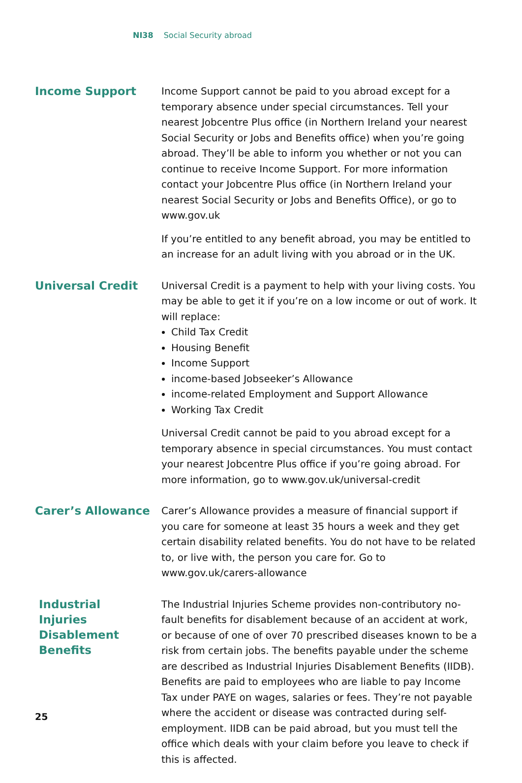NI38 Social Security abroad
Income Support
Income Support cannot be paid to you abroad except for a temporary absence under special circumstances. Tell your nearest Jobcentre Plus office (in Northern Ireland your nearest Social Security or Jobs and Benefits office) when you’re going abroad. They’ll be able to inform you whether or not you can continue to receive Income Support. For more information contact your Jobcentre Plus office (in Northern Ireland your nearest Social Security or Jobs and Benefits Office), or go to www.gov.uk
If you’re entitled to any benefit abroad, you may be entitled to an increase for an adult living with you abroad or in the UK.
Universal Credit
Universal Credit is a payment to help with your living costs. You may be able to get it if you’re on a low income or out of work. It will replace:
Child Tax Credit
Housing Benefit
Income Support
income-based Jobseeker’s Allowance
income-related Employment and Support Allowance
Working Tax Credit
Universal Credit cannot be paid to you abroad except for a temporary absence in special circumstances. You must contact your nearest Jobcentre Plus office if you’re going abroad. For more information, go to www.gov.uk/universal-credit
Carer’s Allowance
Carer’s Allowance provides a measure of financial support if you care for someone at least 35 hours a week and they get certain disability related benefits. You do not have to be related to, or live with, the person you care for. Go to www.gov.uk/carers-allowance
Industrial
Injuries
Disablement
Benefits
The Industrial Injuries Scheme provides non-contributory no-fault benefits for disablement because of an accident at work, or because of one of over 70 prescribed diseases known to be a risk from certain jobs. The benefits payable under the scheme are described as Industrial Injuries Disablement Benefits (IIDB). Benefits are paid to employees who are liable to pay Income Tax under PAYE on wages, salaries or fees. They’re not payable where the accident or disease was contracted during self-employment. IIDB can be paid abroad, but you must tell the office which deals with your claim before you leave to check if this is affected.
25